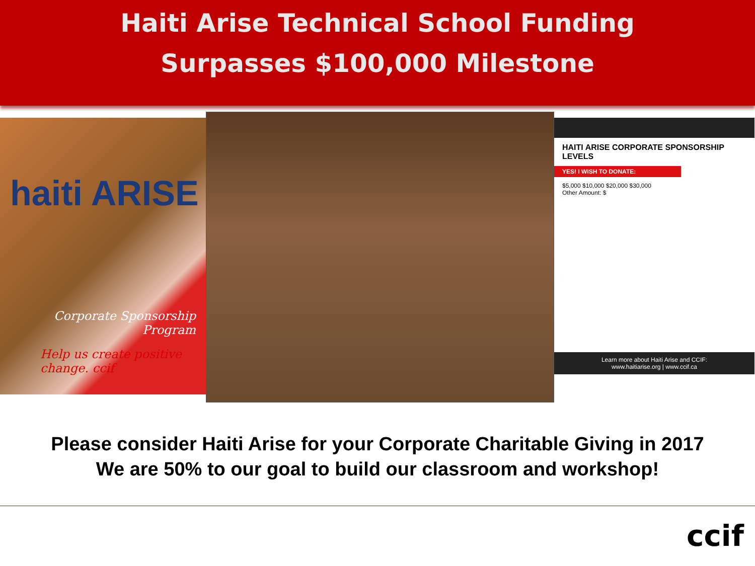Haiti Arise Technical School Funding
Surpasses $100,000 Milestone
haiti ARISE
Corporate Sponsorship Program
Help us create positive change. ccif
HAITI ARISE CORPORATE SPONSORSHIP LEVELS
YES! I WISH TO DONATE:
$5,000 $10,000 $20,000 $30,000
Other Amount: $
Learn more about Haiti Arise and CCIF:
www.haitiarise.org | www.ccif.ca
Please consider Haiti Arise for your Corporate Charitable Giving in 2017
We are 50% to our goal to build our classroom and workshop!
ccif